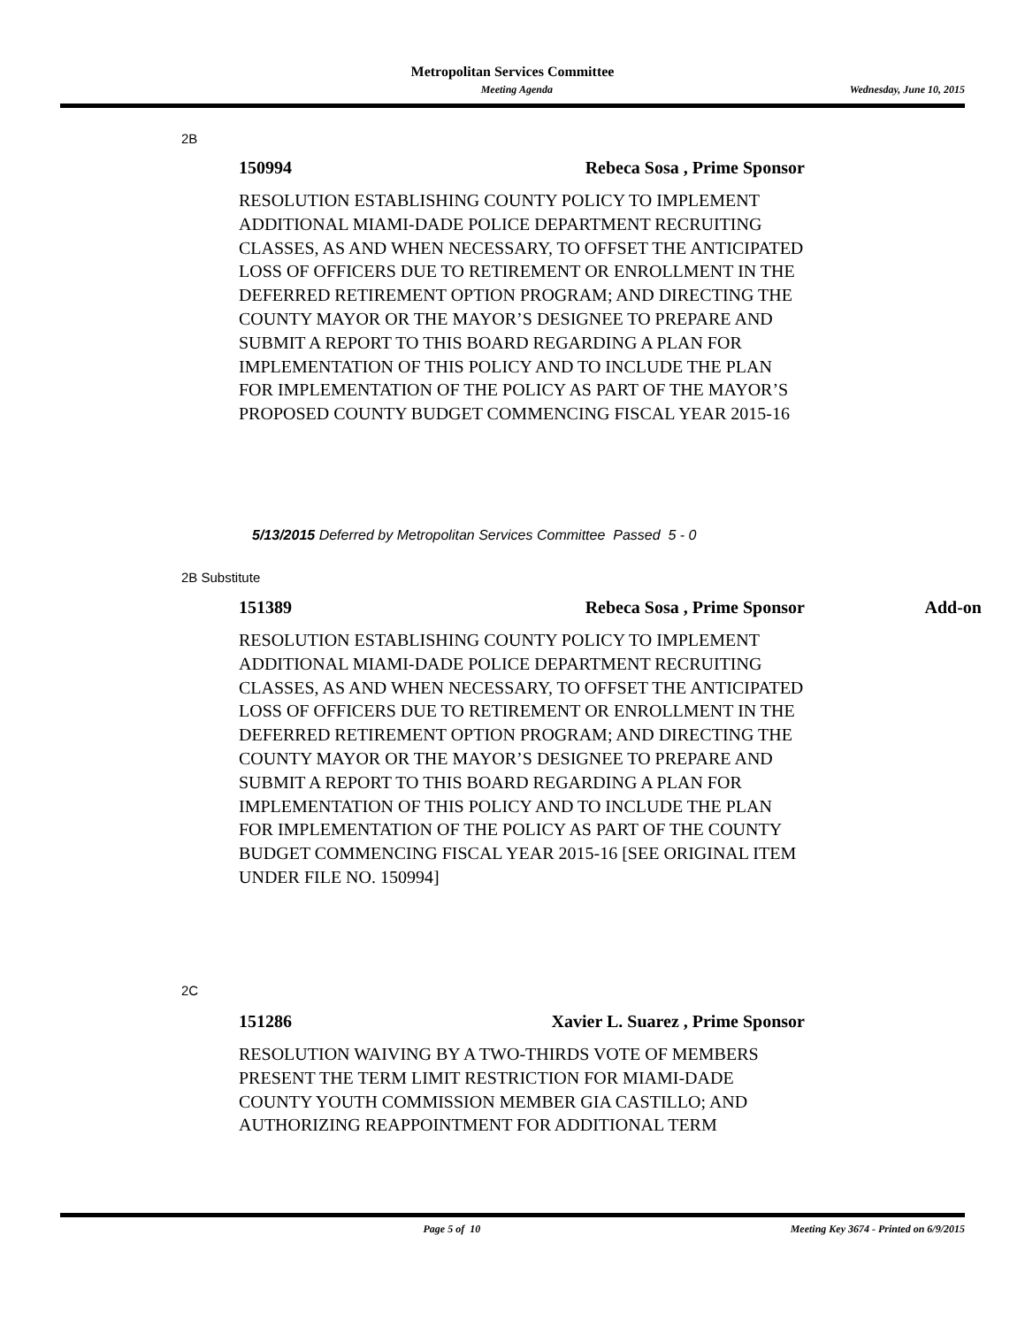Metropolitan Services Committee
Meeting Agenda Wednesday, June 10, 2015
2B
150994 Rebeca Sosa , Prime Sponsor
RESOLUTION ESTABLISHING COUNTY POLICY TO IMPLEMENT ADDITIONAL MIAMI-DADE POLICE DEPARTMENT RECRUITING CLASSES, AS AND WHEN NECESSARY, TO OFFSET THE ANTICIPATED LOSS OF OFFICERS DUE TO RETIREMENT OR ENROLLMENT IN THE DEFERRED RETIREMENT OPTION PROGRAM; AND DIRECTING THE COUNTY MAYOR OR THE MAYOR’S DESIGNEE TO PREPARE AND SUBMIT A REPORT TO THIS BOARD REGARDING A PLAN FOR IMPLEMENTATION OF THIS POLICY AND TO INCLUDE THE PLAN FOR IMPLEMENTATION OF THE POLICY AS PART OF THE MAYOR’S PROPOSED COUNTY BUDGET COMMENCING FISCAL YEAR 2015-16
5/13/2015 Deferred by Metropolitan Services Committee Passed 5 - 0
2B Substitute
151389 Rebeca Sosa , Prime Sponsor Add-on
RESOLUTION ESTABLISHING COUNTY POLICY TO IMPLEMENT ADDITIONAL MIAMI-DADE POLICE DEPARTMENT RECRUITING CLASSES, AS AND WHEN NECESSARY, TO OFFSET THE ANTICIPATED LOSS OF OFFICERS DUE TO RETIREMENT OR ENROLLMENT IN THE DEFERRED RETIREMENT OPTION PROGRAM; AND DIRECTING THE COUNTY MAYOR OR THE MAYOR’S DESIGNEE TO PREPARE AND SUBMIT A REPORT TO THIS BOARD REGARDING A PLAN FOR IMPLEMENTATION OF THIS POLICY AND TO INCLUDE THE PLAN FOR IMPLEMENTATION OF THE POLICY AS PART OF THE COUNTY BUDGET COMMENCING FISCAL YEAR 2015-16 [SEE ORIGINAL ITEM UNDER FILE NO. 150994]
2C
151286 Xavier L. Suarez , Prime Sponsor
RESOLUTION WAIVING BY A TWO-THIRDS VOTE OF MEMBERS PRESENT THE TERM LIMIT RESTRICTION FOR MIAMI-DADE COUNTY YOUTH COMMISSION MEMBER GIA CASTILLO; AND AUTHORIZING REAPPOINTMENT FOR ADDITIONAL TERM
Page 5 of 10 Meeting Key 3674 - Printed on 6/9/2015